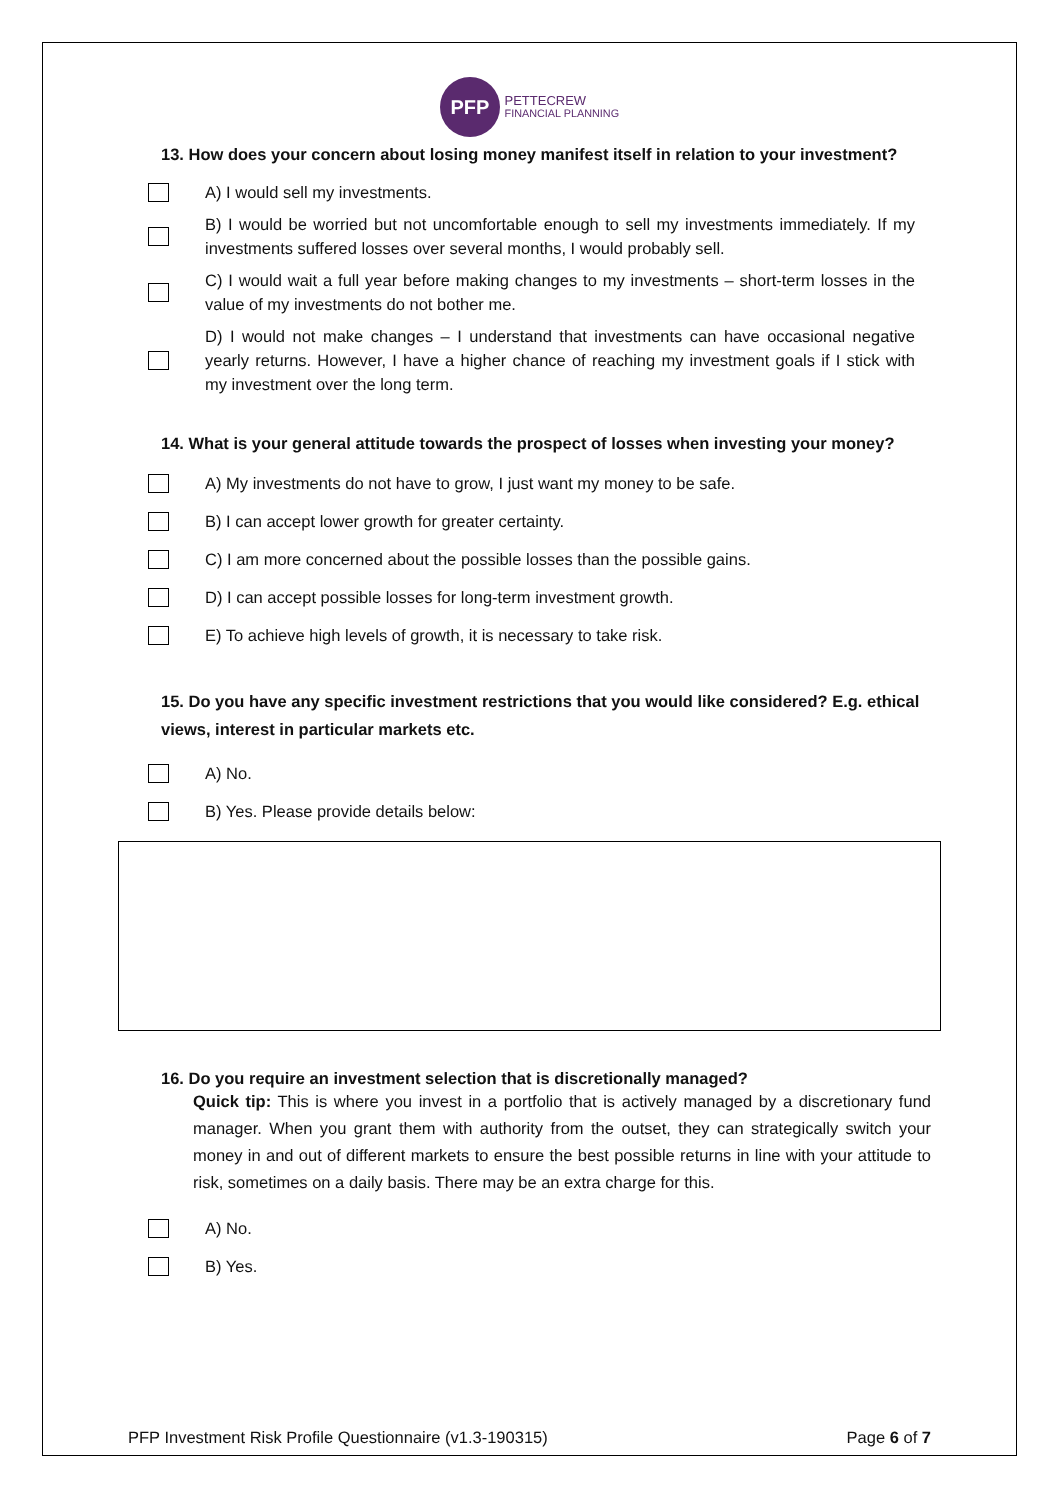PFP PETTECREW
FINANCIAL PLANNING
13. How does your concern about losing money manifest itself in relation to your investment?
A) I would sell my investments.
B) I would be worried but not uncomfortable enough to sell my investments immediately. If my investments suffered losses over several months, I would probably sell.
C) I would wait a full year before making changes to my investments – short-term losses in the value of my investments do not bother me.
D) I would not make changes – I understand that investments can have occasional negative yearly returns. However, I have a higher chance of reaching my investment goals if I stick with my investment over the long term.
14. What is your general attitude towards the prospect of losses when investing your money?
A) My investments do not have to grow, I just want my money to be safe.
B) I can accept lower growth for greater certainty.
C) I am more concerned about the possible losses than the possible gains.
D) I can accept possible losses for long-term investment growth.
E) To achieve high levels of growth, it is necessary to take risk.
15. Do you have any specific investment restrictions that you would like considered? E.g. ethical views, interest in particular markets etc.
A) No.
B) Yes. Please provide details below:
16. Do you require an investment selection that is discretionally managed?
Quick tip: This is where you invest in a portfolio that is actively managed by a discretionary fund manager. When you grant them with authority from the outset, they can strategically switch your money in and out of different markets to ensure the best possible returns in line with your attitude to risk, sometimes on a daily basis. There may be an extra charge for this.
A) No.
B) Yes.
PFP Investment Risk Profile Questionnaire (v1.3-190315) Page 6 of 7